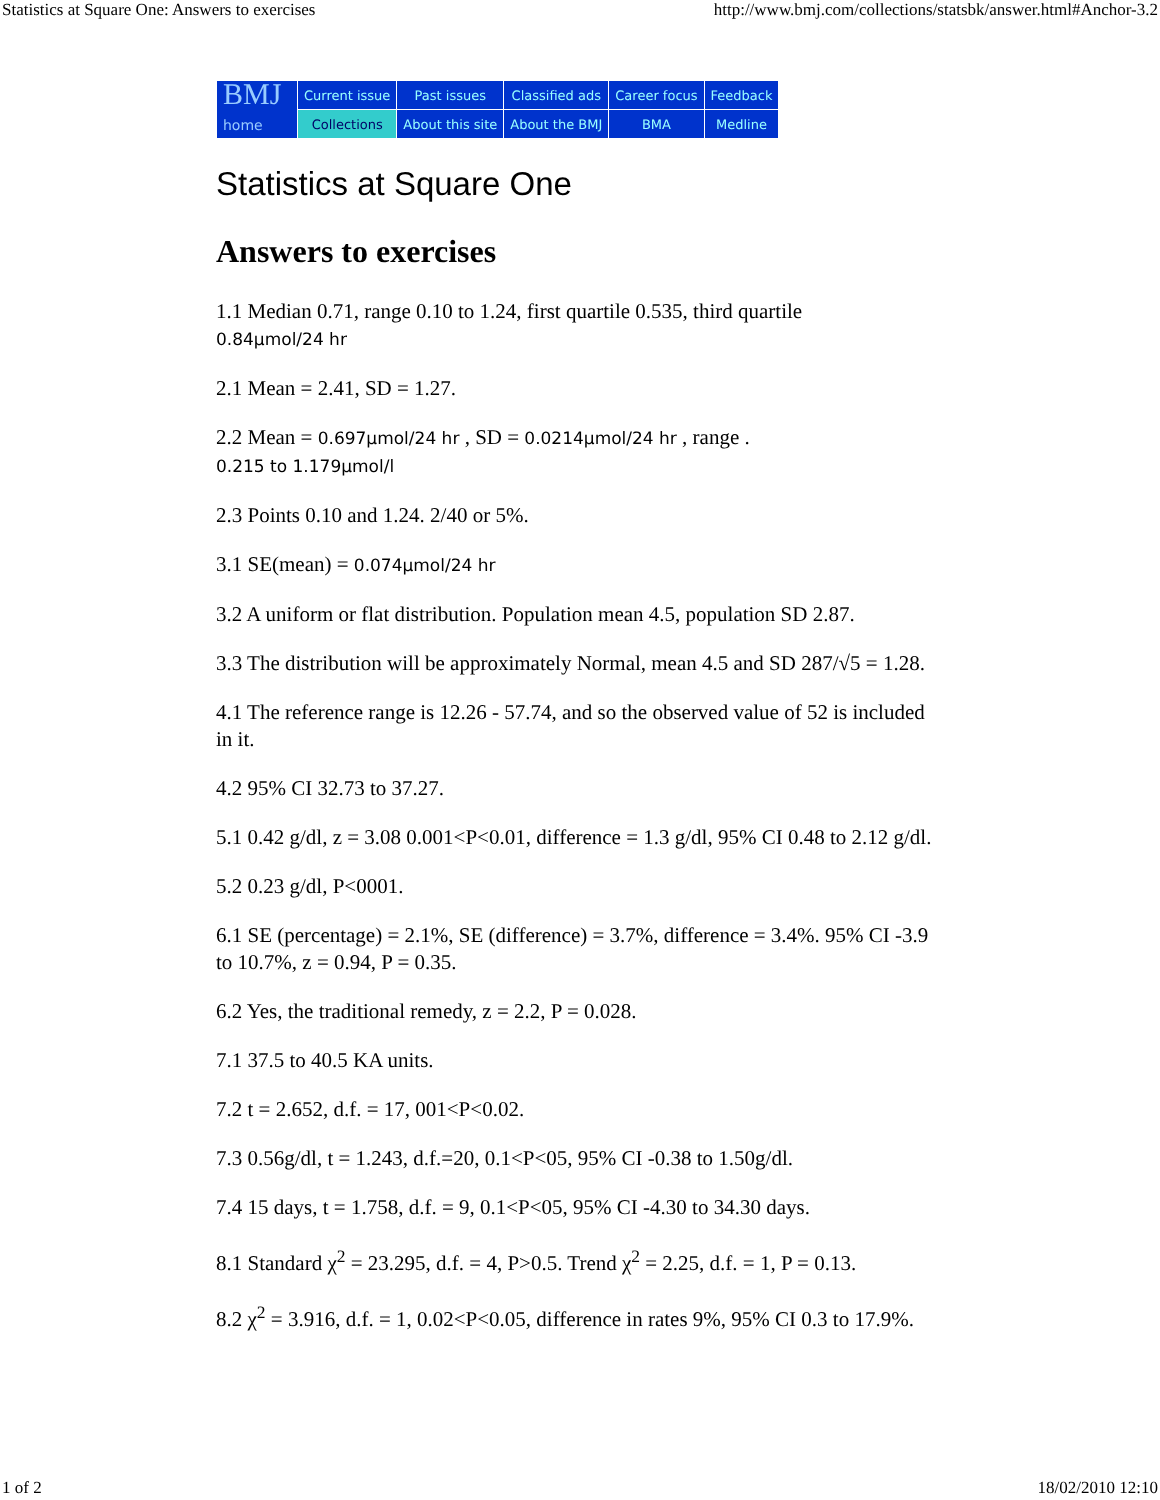Statistics at Square One: Answers to exercises http://www.bmj.com/collections/statsbk/answer.html#Anchor-3.2
| BMJ home | Current issue | Past issues | Classified ads | Career focus | | Feedback |
| | Collections | About this site | About the BMJ | | BMA | Medline |
Statistics at Square One
Answers to exercises
1.1 Median 0.71, range 0.10 to 1.24, first quartile 0.535, third quartile
0.84µmol/24 hr
2.1 Mean = 2.41, SD = 1.27.
2.2 Mean = 0.697µmol/24 hr , SD = 0.0214µmol/24 hr , range .
0.215 to 1.179µmol/l
2.3 Points 0.10 and 1.24. 2/40 or 5%.
3.1 SE(mean) = 0.074µmol/24 hr
3.2 A uniform or flat distribution. Population mean 4.5, population SD 2.87.
3.3 The distribution will be approximately Normal, mean 4.5 and SD 287/√5 = 1.28.
4.1 The reference range is 12.26 - 57.74, and so the observed value of 52 is included in it.
4.2 95% CI 32.73 to 37.27.
5.1 0.42 g/dl, z = 3.08 0.001<P<0.01, difference = 1.3 g/dl, 95% CI 0.48 to 2.12 g/dl.
5.2 0.23 g/dl, P<0001.
6.1 SE (percentage) = 2.1%, SE (difference) = 3.7%, difference = 3.4%. 95% CI -3.9 to 10.7%, z = 0.94, P = 0.35.
6.2 Yes, the traditional remedy, z = 2.2, P = 0.028.
7.1 37.5 to 40.5 KA units.
7.2 t = 2.652, d.f. = 17, 001<P<0.02.
7.3 0.56g/dl, t = 1.243, d.f.=20, 0.1<P<05, 95% CI -0.38 to 1.50g/dl.
7.4 15 days, t = 1.758, d.f. = 9, 0.1<P<05, 95% CI -4.30 to 34.30 days.
8.1 Standard χ<sup>2</sup> = 23.295, d.f. = 4, P>0.5. Trend χ<sup>2</sup> = 2.25, d.f. = 1, P = 0.13.
8.2 χ<sup>2</sup> = 3.916, d.f. = 1, 0.02<P<0.05, difference in rates 9%, 95% CI 0.3 to 17.9%.
1 of 2 18/02/2010 12:10